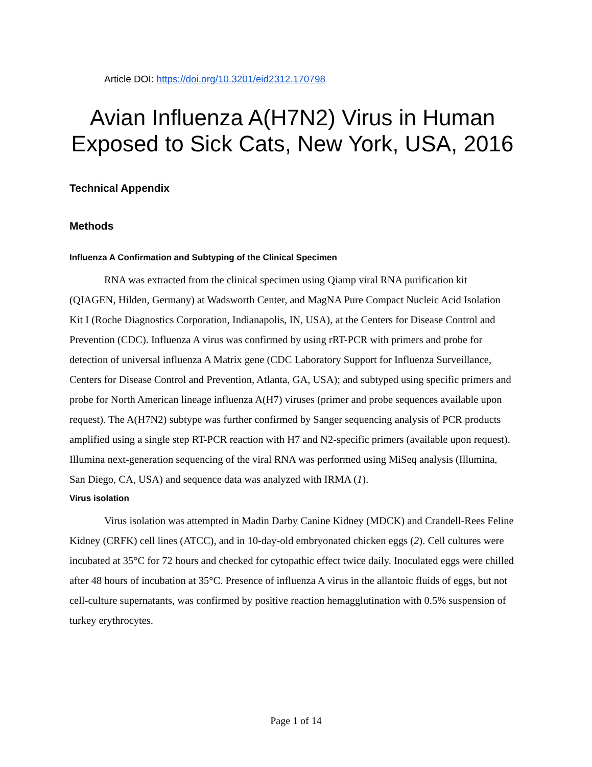Article DOI: https://doi.org/10.3201/eid2312.170798
Avian Influenza A(H7N2) Virus in Human Exposed to Sick Cats, New York, USA, 2016
Technical Appendix
Methods
Influenza A Confirmation and Subtyping of the Clinical Specimen
RNA was extracted from the clinical specimen using Qiamp viral RNA purification kit (QIAGEN, Hilden, Germany) at Wadsworth Center, and MagNA Pure Compact Nucleic Acid Isolation Kit I (Roche Diagnostics Corporation, Indianapolis, IN, USA), at the Centers for Disease Control and Prevention (CDC). Influenza A virus was confirmed by using rRT-PCR with primers and probe for detection of universal influenza A Matrix gene (CDC Laboratory Support for Influenza Surveillance, Centers for Disease Control and Prevention, Atlanta, GA, USA); and subtyped using specific primers and probe for North American lineage influenza A(H7) viruses (primer and probe sequences available upon request). The A(H7N2) subtype was further confirmed by Sanger sequencing analysis of PCR products amplified using a single step RT-PCR reaction with H7 and N2-specific primers (available upon request). Illumina next-generation sequencing of the viral RNA was performed using MiSeq analysis (Illumina, San Diego, CA, USA) and sequence data was analyzed with IRMA (1).
Virus isolation
Virus isolation was attempted in Madin Darby Canine Kidney (MDCK) and Crandell-Rees Feline Kidney (CRFK) cell lines (ATCC), and in 10-day-old embryonated chicken eggs (2). Cell cultures were incubated at 35°C for 72 hours and checked for cytopathic effect twice daily. Inoculated eggs were chilled after 48 hours of incubation at 35°C. Presence of influenza A virus in the allantoic fluids of eggs, but not cell-culture supernatants, was confirmed by positive reaction hemagglutination with 0.5% suspension of turkey erythrocytes.
Page 1 of 14